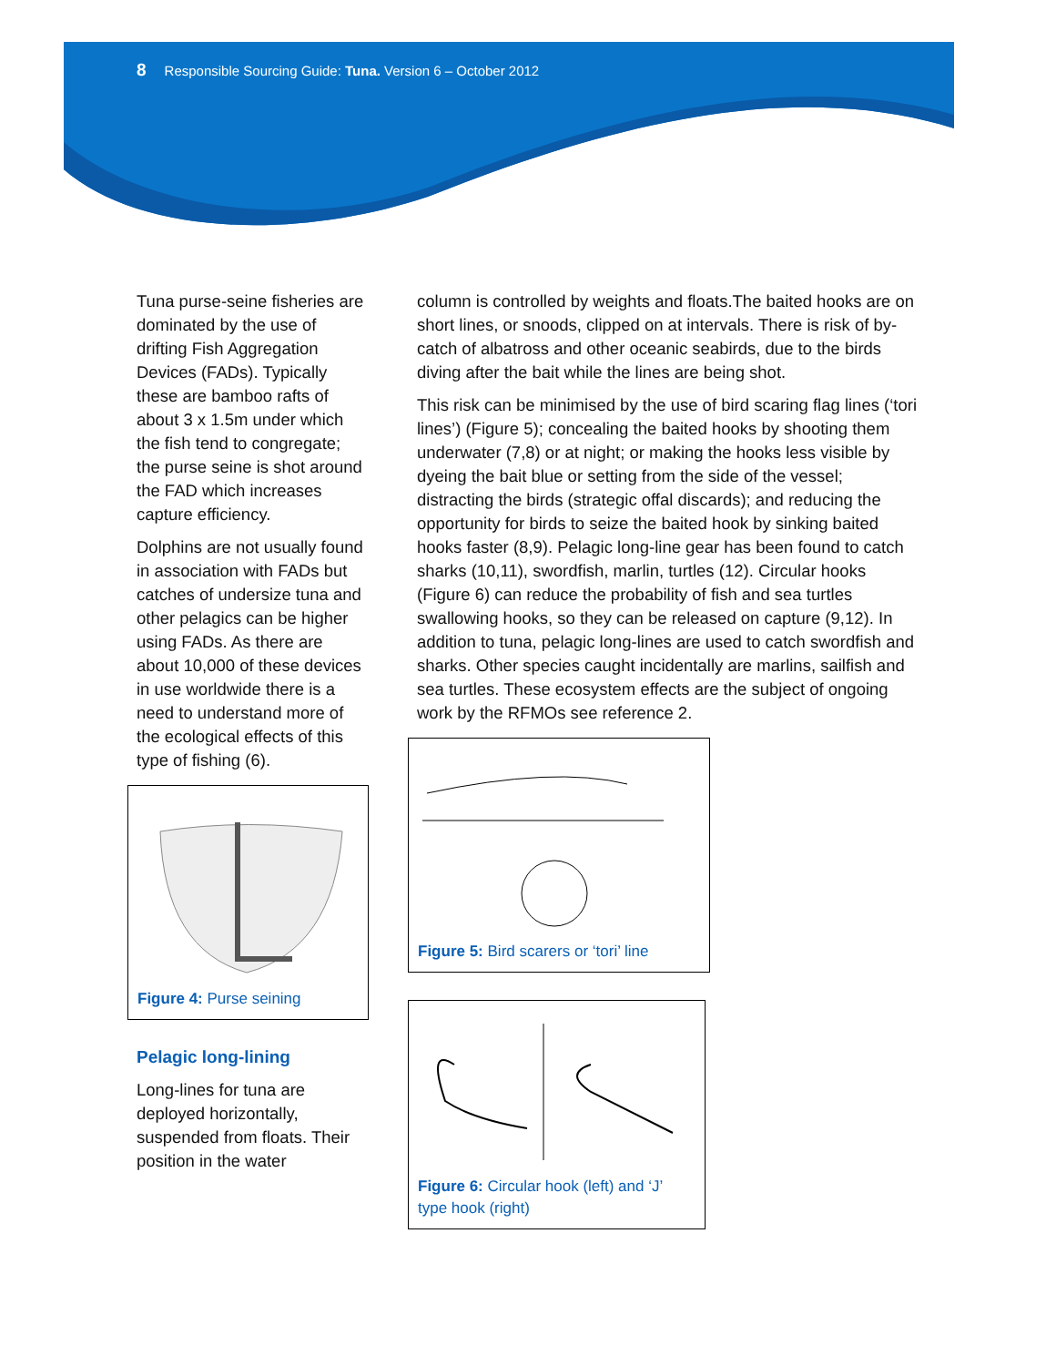8 Responsible Sourcing Guide: Tuna. Version 6 – October 2012
Tuna purse-seine fisheries are dominated by the use of drifting Fish Aggregation Devices (FADs). Typically these are bamboo rafts of about 3 x 1.5m under which the fish tend to congregate; the purse seine is shot around the FAD which increases capture efficiency.
Dolphins are not usually found in association with FADs but catches of undersize tuna and other pelagics can be higher using FADs. As there are about 10,000 of these devices in use worldwide there is a need to understand more of the ecological effects of this type of fishing (6).
Figure 4: Purse seining
Pelagic long-lining
Long-lines for tuna are deployed horizontally, suspended from floats. Their position in the water
column is controlled by weights and floats.The baited hooks are on short lines, or snoods, clipped on at intervals. There is risk of by-catch of albatross and other oceanic seabirds, due to the birds diving after the bait while the lines are being shot.
This risk can be minimised by the use of bird scaring flag lines (‘tori lines’) (Figure 5); concealing the baited hooks by shooting them underwater (7,8) or at night; or making the hooks less visible by dyeing the bait blue or setting from the side of the vessel; distracting the birds (strategic offal discards); and reducing the opportunity for birds to seize the baited hook by sinking baited hooks faster (8,9). Pelagic long-line gear has been found to catch sharks (10,11), swordfish, marlin, turtles (12). Circular hooks (Figure 6) can reduce the probability of fish and sea turtles swallowing hooks, so they can be released on capture (9,12). In addition to tuna, pelagic long-lines are used to catch swordfish and sharks. Other species caught incidentally are marlins, sailfish and sea turtles. These ecosystem effects are the subject of ongoing work by the RFMOs see reference 2.
Figure 5: Bird scarers or ‘tori’ line
Figure 6: Circular hook (left) and ‘J’ type hook (right)